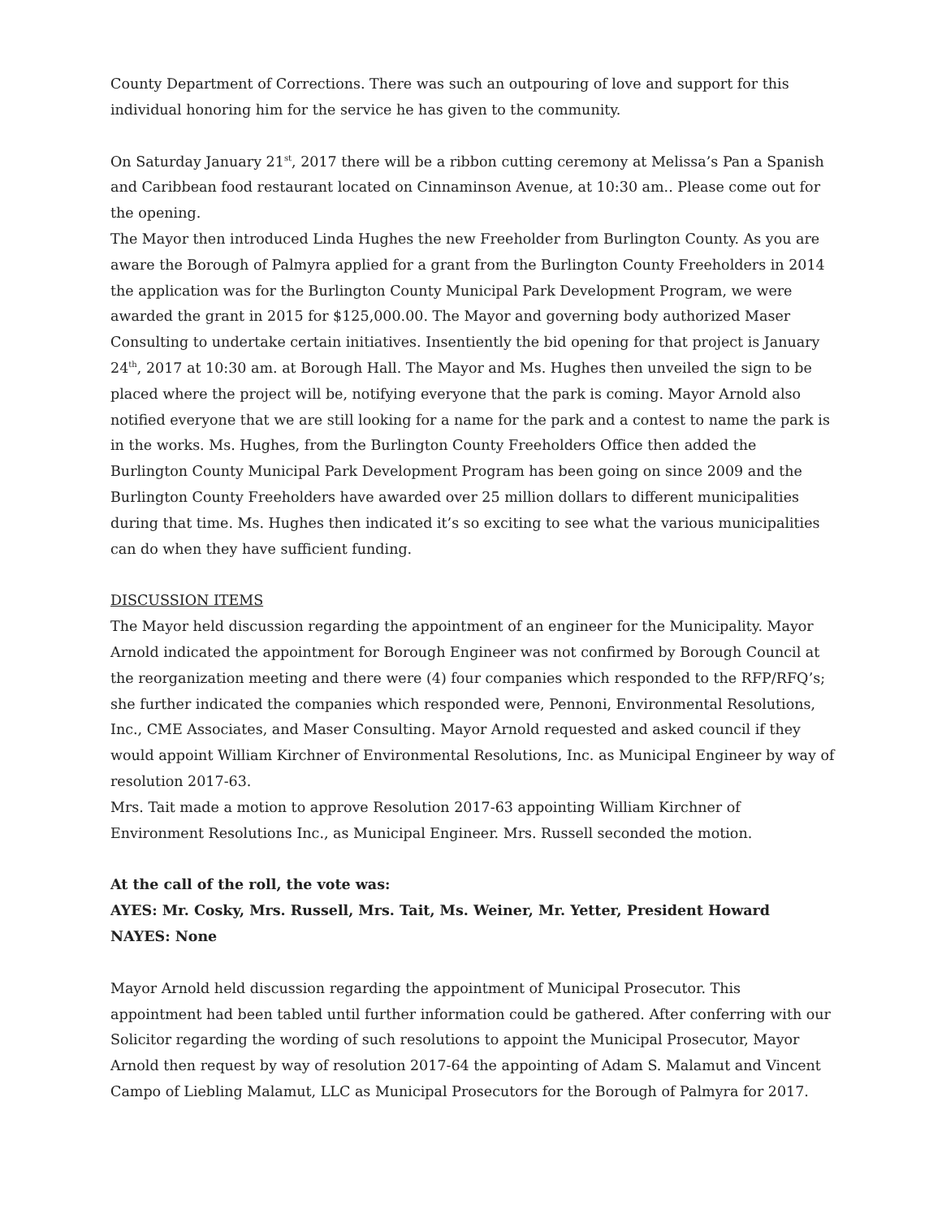County Department of Corrections. There was such an outpouring of love and support for this individual honoring him for the service he has given to the community.
On Saturday January 21<sup>st</sup>, 2017 there will be a ribbon cutting ceremony at Melissa’s Pan a Spanish and Caribbean food restaurant located on Cinnaminson Avenue, at 10:30 am.. Please come out for the opening.
The Mayor then introduced Linda Hughes the new Freeholder from Burlington County. As you are aware the Borough of Palmyra applied for a grant from the Burlington County Freeholders in 2014 the application was for the Burlington County Municipal Park Development Program, we were awarded the grant in 2015 for $125,000.00. The Mayor and governing body authorized Maser Consulting to undertake certain initiatives. Insentiently the bid opening for that project is January 24<sup>th</sup>, 2017 at 10:30 am. at Borough Hall. The Mayor and Ms. Hughes then unveiled the sign to be placed where the project will be, notifying everyone that the park is coming. Mayor Arnold also notified everyone that we are still looking for a name for the park and a contest to name the park is in the works. Ms. Hughes, from the Burlington County Freeholders Office then added the Burlington County Municipal Park Development Program has been going on since 2009 and the Burlington County Freeholders have awarded over 25 million dollars to different municipalities during that time. Ms. Hughes then indicated it’s so exciting to see what the various municipalities can do when they have sufficient funding.
DISCUSSION ITEMS
The Mayor held discussion regarding the appointment of an engineer for the Municipality. Mayor Arnold indicated the appointment for Borough Engineer was not confirmed by Borough Council at the reorganization meeting and there were (4) four companies which responded to the RFP/RFQ’s; she further indicated the companies which responded were, Pennoni, Environmental Resolutions, Inc., CME Associates, and Maser Consulting. Mayor Arnold requested and asked council if they would appoint William Kirchner of Environmental Resolutions, Inc. as Municipal Engineer by way of resolution 2017-63.
Mrs. Tait made a motion to approve Resolution 2017-63 appointing William Kirchner of Environment Resolutions Inc., as Municipal Engineer. Mrs. Russell seconded the motion.
At the call of the roll, the vote was:
AYES: Mr. Cosky, Mrs. Russell, Mrs. Tait, Ms. Weiner, Mr. Yetter, President Howard
NAYES: None
Mayor Arnold held discussion regarding the appointment of Municipal Prosecutor. This appointment had been tabled until further information could be gathered. After conferring with our Solicitor regarding the wording of such resolutions to appoint the Municipal Prosecutor, Mayor Arnold then request by way of resolution 2017-64 the appointing of Adam S. Malamut and Vincent Campo of Liebling Malamut, LLC as Municipal Prosecutors for the Borough of Palmyra for 2017.